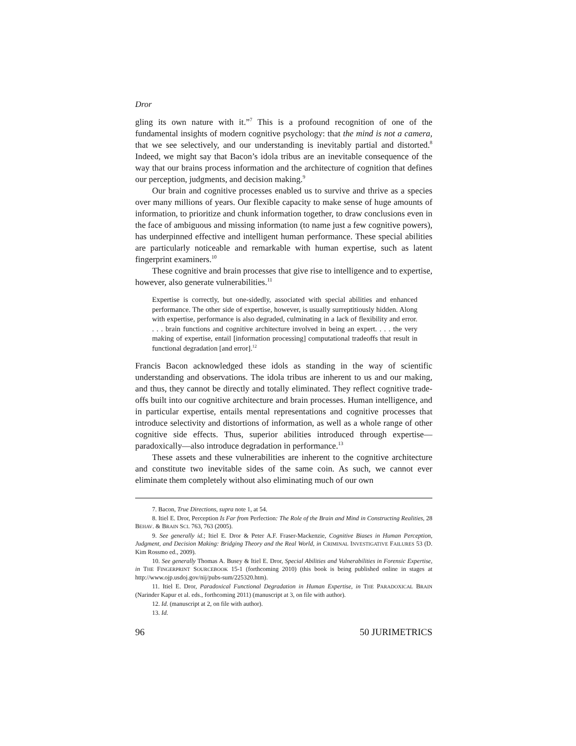Dror
gling its own nature with it.”<sup>7</sup> This is a profound recognition of one of the fundamental insights of modern cognitive psychology: that the mind is not a camera, that we see selectively, and our understanding is inevitably partial and distorted.<sup>8</sup> Indeed, we might say that Bacon’s idola tribus are an inevitable consequence of the way that our brains process information and the architecture of cognition that defines our perception, judgments, and decision making.<sup>9</sup>
Our brain and cognitive processes enabled us to survive and thrive as a species over many millions of years. Our flexible capacity to make sense of huge amounts of information, to prioritize and chunk information together, to draw conclusions even in the face of ambiguous and missing information (to name just a few cognitive powers), has underpinned effective and intelligent human performance. These special abilities are particularly noticeable and remarkable with human expertise, such as latent fingerprint examiners.<sup>10</sup>
These cognitive and brain processes that give rise to intelligence and to expertise, however, also generate vulnerabilities.<sup>11</sup>
Expertise is correctly, but one-sidedly, associated with special abilities and enhanced performance. The other side of expertise, however, is usually surreptitiously hidden. Along with expertise, performance is also degraded, culminating in a lack of flexibility and error. . . . brain functions and cognitive architecture involved in being an expert. . . . the very making of expertise, entail [information processing] computational tradeoffs that result in functional degradation [and error].<sup>12</sup>
Francis Bacon acknowledged these idols as standing in the way of scientific understanding and observations. The idola tribus are inherent to us and our making, and thus, they cannot be directly and totally eliminated. They reflect cognitive trade-offs built into our cognitive architecture and brain processes. Human intelligence, and in particular expertise, entails mental representations and cognitive processes that introduce selectivity and distortions of information, as well as a whole range of other cognitive side effects. Thus, superior abilities introduced through expertise—paradoxically—also introduce degradation in performance.<sup>13</sup>
These assets and these vulnerabilities are inherent to the cognitive architecture and constitute two inevitable sides of the same coin. As such, we cannot ever eliminate them completely without also eliminating much of our own
7. Bacon, True Directions, supra note 1, at 54.
8. Itiel E. Dror, Perception Is Far from Perfection: The Role of the Brain and Mind in Constructing Realities, 28 BEHAV. & BRAIN SCI. 763, 763 (2005).
9. See generally id.; Itiel E. Dror & Peter A.F. Fraser-Mackenzie, Cognitive Biases in Human Perception, Judgment, and Decision Making: Bridging Theory and the Real World, in CRIMINAL INVESTIGATIVE FAILURES 53 (D. Kim Rossmo ed., 2009).
10. See generally Thomas A. Busey & Itiel E. Dror, Special Abilities and Vulnerabilities in Forensic Expertise, in THE FINGERPRINT SOURCEBOOK 15-1 (forthcoming 2010) (this book is being published online in stages at http://www.ojp.usdoj.gov/nij/pubs-sum/225320.htm).
11. Itiel E. Dror, Paradoxical Functional Degradation in Human Expertise, in THE PARADOXICAL BRAIN (Narinder Kapur et al. eds., forthcoming 2011) (manuscript at 3, on file with author).
12. Id. (manuscript at 2, on file with author).
13. Id.
96 50 JURIMETRICS